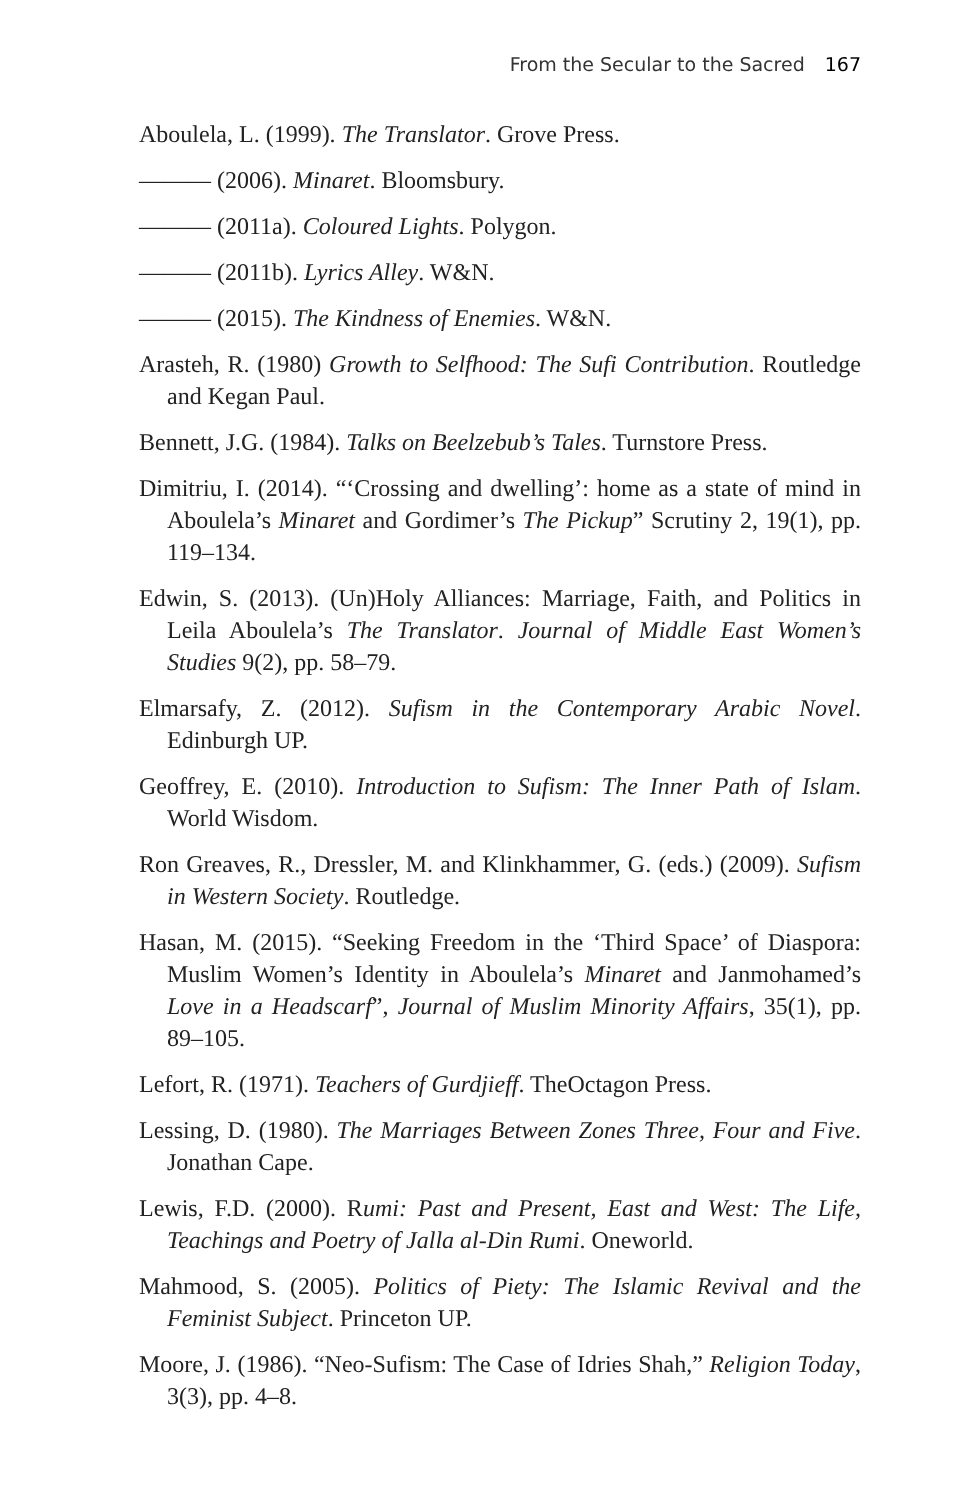From the Secular to the Sacred 167
Aboulela, L. (1999). The Translator. Grove Press.
——— (2006). Minaret. Bloomsbury.
——— (2011a). Coloured Lights. Polygon.
——— (2011b). Lyrics Alley. W&N.
——— (2015). The Kindness of Enemies. W&N.
Arasteh, R. (1980) Growth to Selfhood: The Sufi Contribution. Routledge and Kegan Paul.
Bennett, J.G. (1984). Talks on Beelzebub’s Tales. Turnstore Press.
Dimitriu, I. (2014). “‘Crossing and dwelling’: home as a state of mind in Aboulela’s Minaret and Gordimer’s The Pickup” Scrutiny 2, 19(1), pp. 119–134.
Edwin, S. (2013). (Un)Holy Alliances: Marriage, Faith, and Politics in Leila Aboulela’s The Translator. Journal of Middle East Women’s Studies 9(2), pp. 58–79.
Elmarsafy, Z. (2012). Sufism in the Contemporary Arabic Novel. Edinburgh UP.
Geoffrey, E. (2010). Introduction to Sufism: The Inner Path of Islam. World Wisdom.
Ron Greaves, R., Dressler, M. and Klinkhammer, G. (eds.) (2009). Sufism in Western Society. Routledge.
Hasan, M. (2015). “Seeking Freedom in the ‘Third Space’ of Diaspora: Muslim Women’s Identity in Aboulela’s Minaret and Janmohamed’s Love in a Headscarf”, Journal of Muslim Minority Affairs, 35(1), pp. 89–105.
Lefort, R. (1971). Teachers of Gurdjieff. TheOctagon Press.
Lessing, D. (1980). The Marriages Between Zones Three, Four and Five. Jonathan Cape.
Lewis, F.D. (2000). Rumi: Past and Present, East and West: The Life, Teachings and Poetry of Jalla al-Din Rumi. Oneworld.
Mahmood, S. (2005). Politics of Piety: The Islamic Revival and the Feminist Subject. Princeton UP.
Moore, J. (1986). “Neo-Sufism: The Case of Idries Shah,” Religion Today, 3(3), pp. 4–8.